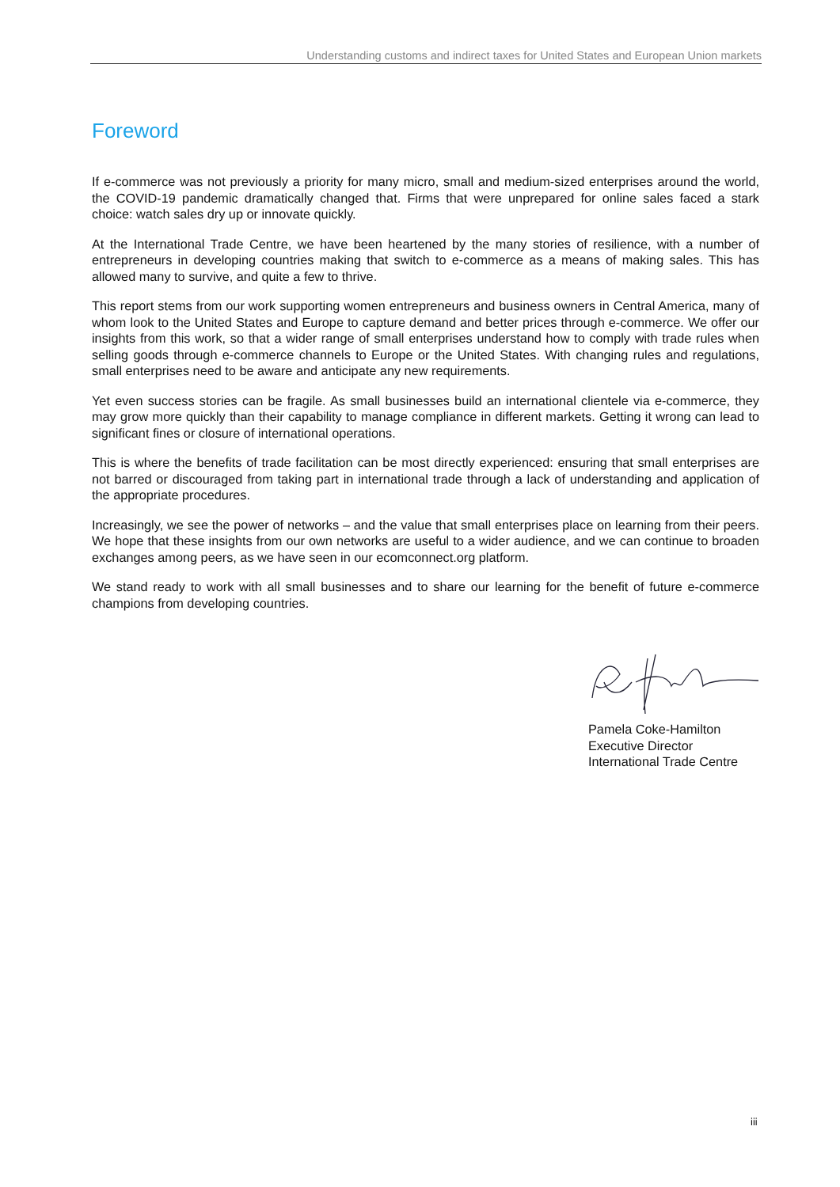Understanding customs and indirect taxes for United States and European Union markets
Foreword
If e-commerce was not previously a priority for many micro, small and medium-sized enterprises around the world, the COVID-19 pandemic dramatically changed that. Firms that were unprepared for online sales faced a stark choice: watch sales dry up or innovate quickly.
At the International Trade Centre, we have been heartened by the many stories of resilience, with a number of entrepreneurs in developing countries making that switch to e-commerce as a means of making sales. This has allowed many to survive, and quite a few to thrive.
This report stems from our work supporting women entrepreneurs and business owners in Central America, many of whom look to the United States and Europe to capture demand and better prices through e-commerce. We offer our insights from this work, so that a wider range of small enterprises understand how to comply with trade rules when selling goods through e-commerce channels to Europe or the United States. With changing rules and regulations, small enterprises need to be aware and anticipate any new requirements.
Yet even success stories can be fragile. As small businesses build an international clientele via e-commerce, they may grow more quickly than their capability to manage compliance in different markets. Getting it wrong can lead to significant fines or closure of international operations.
This is where the benefits of trade facilitation can be most directly experienced: ensuring that small enterprises are not barred or discouraged from taking part in international trade through a lack of understanding and application of the appropriate procedures.
Increasingly, we see the power of networks – and the value that small enterprises place on learning from their peers. We hope that these insights from our own networks are useful to a wider audience, and we can continue to broaden exchanges among peers, as we have seen in our ecomconnect.org platform.
We stand ready to work with all small businesses and to share our learning for the benefit of future e-commerce champions from developing countries.
Pamela Coke-Hamilton
Executive Director
International Trade Centre
iii